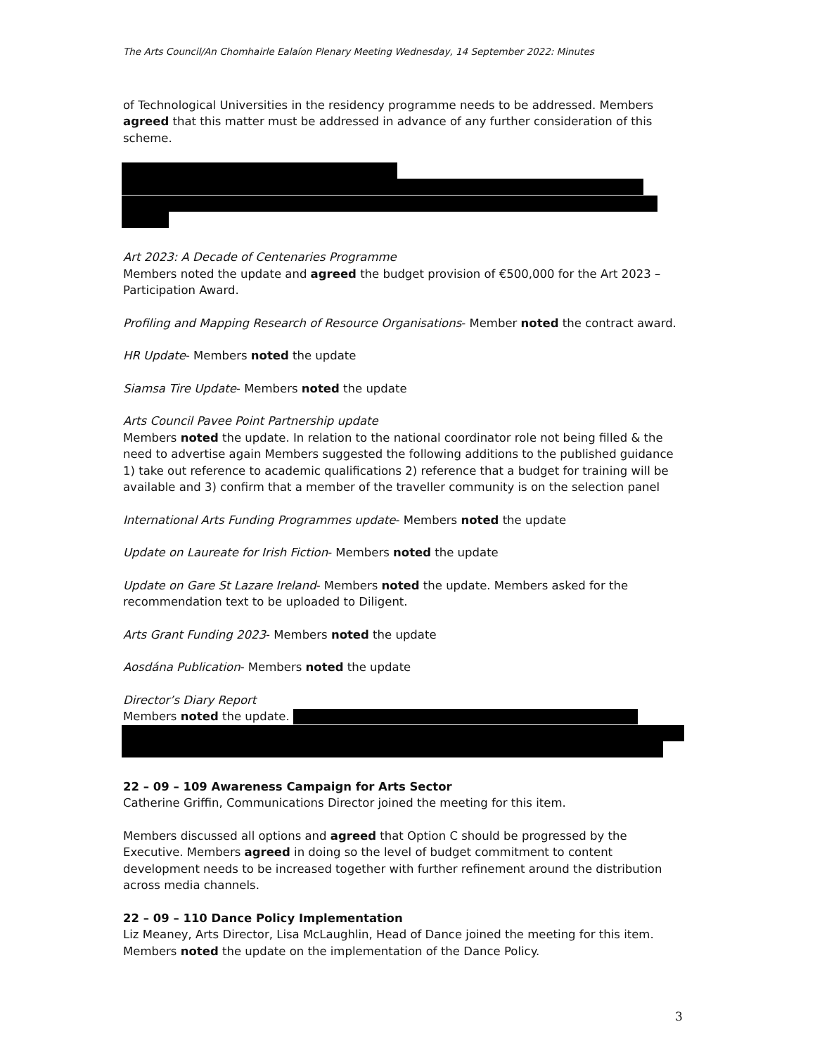The Arts Council/An Chomhairle Ealaíon Plenary Meeting Wednesday, 14 September 2022: Minutes
of Technological Universities in the residency programme needs to be addressed. Members agreed that this matter must be addressed in advance of any further consideration of this scheme.
Art 2023: A Decade of Centenaries Programme
Members noted the update and agreed the budget provision of €500,000 for the Art 2023 – Participation Award.
Profiling and Mapping Research of Resource Organisations- Member noted the contract award.
HR Update- Members noted the update
Siamsa Tire Update- Members noted the update
Arts Council Pavee Point Partnership update
Members noted the update. In relation to the national coordinator role not being filled & the need to advertise again Members suggested the following additions to the published guidance 1) take out reference to academic qualifications 2) reference that a budget for training will be available and 3) confirm that a member of the traveller community is on the selection panel
International Arts Funding Programmes update- Members noted the update
Update on Laureate for Irish Fiction- Members noted the update
Update on Gare St Lazare Ireland- Members noted the update. Members asked for the recommendation text to be uploaded to Diligent.
Arts Grant Funding 2023- Members noted the update
Aosdána Publication- Members noted the update
Director’s Diary Report
Members noted the update.
22 – 09 – 109 Awareness Campaign for Arts Sector
Catherine Griffin, Communications Director joined the meeting for this item.
Members discussed all options and agreed that Option C should be progressed by the Executive. Members agreed in doing so the level of budget commitment to content development needs to be increased together with further refinement around the distribution across media channels.
22 – 09 – 110 Dance Policy Implementation
Liz Meaney, Arts Director, Lisa McLaughlin, Head of Dance joined the meeting for this item. Members noted the update on the implementation of the Dance Policy.
3